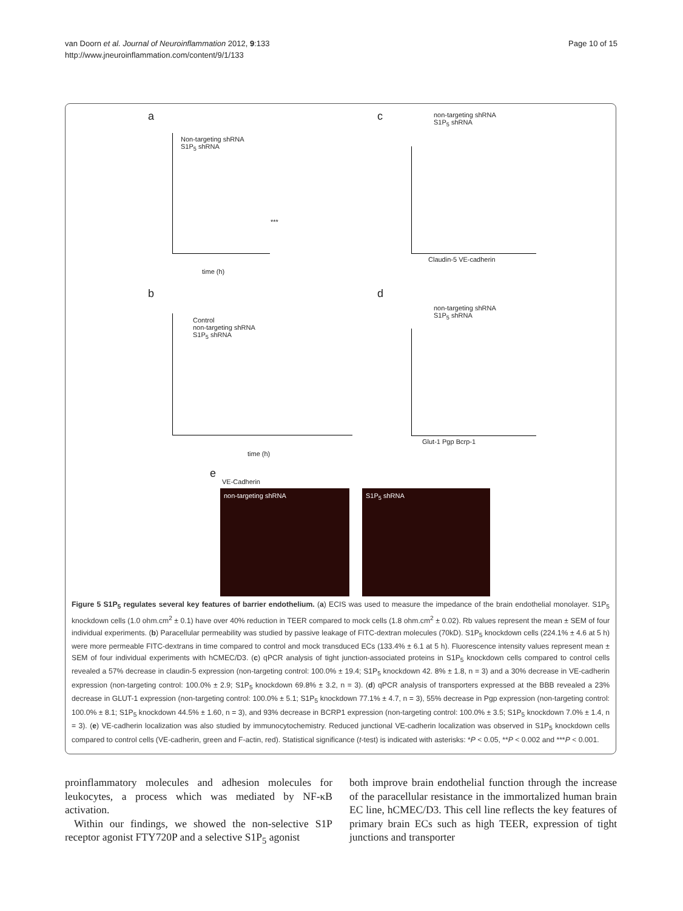van Doorn et al. Journal of Neuroinflammation 2012, 9:133
http://www.jneuroinflammation.com/content/9/1/133
Page 10 of 15
a
Non-targeting shRNA
S1P<sub>5</sub> shRNA
time (h)
***
c
non-targeting shRNA
S1P<sub>5</sub> shRNA
Claudin-5 VE-cadherin
b
Control
non-targeting shRNA
S1P<sub>5</sub> shRNA
time (h)
d
non-targeting shRNA
S1P<sub>5</sub> shRNA
Glut-1 Pgp Bcrp-1
e
VE-Cadherin
non-targeting shRNA S1P<sub>5</sub> shRNA
Figure 5 S1P<sub>5</sub> regulates several key features of barrier endothelium. (a) ECIS was used to measure the impedance of the brain endothelial monolayer. S1P<sub>5</sub> knockdown cells (1.0 ohm.cm<sup>2</sup> ± 0.1) have over 40% reduction in TEER compared to mock cells (1.8 ohm.cm<sup>2</sup> ± 0.02). Rb values represent the mean ± SEM of four individual experiments. (b) Paracellular permeability was studied by passive leakage of FITC-dextran molecules (70kD). S1P<sub>5</sub> knockdown cells (224.1% ± 4.6 at 5 h) were more permeable FITC-dextrans in time compared to control and mock transduced ECs (133.4% ± 6.1 at 5 h). Fluorescence intensity values represent mean ± SEM of four individual experiments with hCMEC/D3. (c) qPCR analysis of tight junction-associated proteins in S1P<sub>5</sub> knockdown cells compared to control cells revealed a 57% decrease in claudin-5 expression (non-targeting control: 100.0% ± 19.4; S1P<sub>5</sub> knockdown 42. 8% ± 1.8, n = 3) and a 30% decrease in VE-cadherin expression (non-targeting control: 100.0% ± 2.9; S1P<sub>5</sub> knockdown 69.8% ± 3.2, n = 3). (d) qPCR analysis of transporters expressed at the BBB revealed a 23% decrease in GLUT-1 expression (non-targeting control: 100.0% ± 5.1; S1P<sub>5</sub> knockdown 77.1% ± 4.7, n = 3), 55% decrease in Pgp expression (non-targeting control: 100.0% ± 8.1; S1P<sub>5</sub> knockdown 44.5% ± 1.60, n = 3), and 93% decrease in BCRP1 expression (non-targeting control: 100.0% ± 3.5; S1P<sub>5</sub> knockdown 7.0% ± 1.4, n = 3). (e) VE-cadherin localization was also studied by immunocytochemistry. Reduced junctional VE-cadherin localization was observed in S1P<sub>5</sub> knockdown cells compared to control cells (VE-cadherin, green and F-actin, red). Statistical significance (t-test) is indicated with asterisks: *P < 0.05, **P < 0.002 and ***P < 0.001.
proinflammatory molecules and adhesion molecules for leukocytes, a process which was mediated by NF-κB activation.
Within our findings, we showed the non-selective S1P receptor agonist FTY720P and a selective S1P<sub>5</sub> agonist
both improve brain endothelial function through the increase of the paracellular resistance in the immortalized human brain EC line, hCMEC/D3. This cell line reflects the key features of primary brain ECs such as high TEER, expression of tight junctions and transporter